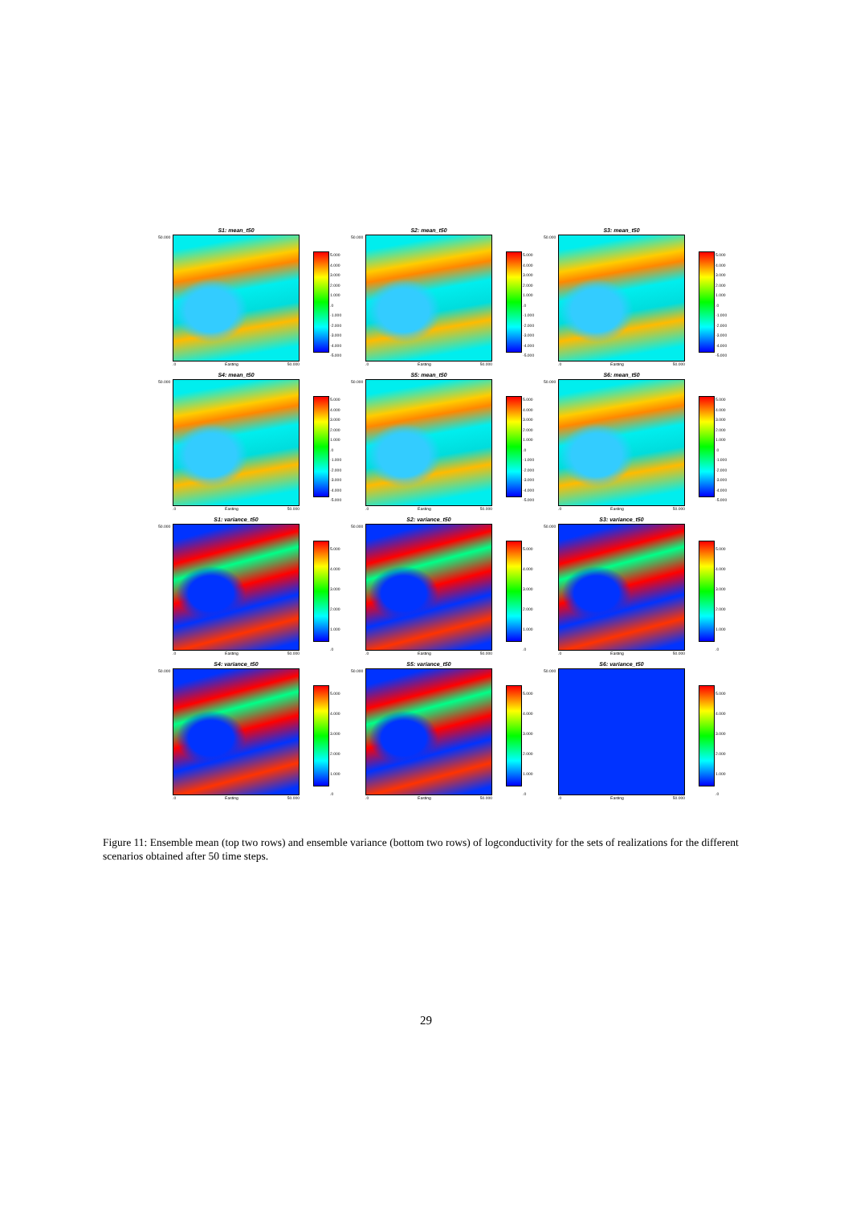S1: mean_t50
50.000
5.000
4.000
3.000
2.000
1.000
.0
-1.000
-2.000
-3.000
-4.000
-5.000
.0 Easting 50.000
S2: mean_t50
50.000
5.000
4.000
3.000
2.000
1.000
.0
-1.000
-2.000
-3.000
-4.000
-5.000
.0 Easting 50.000
S3: mean_t50
50.000
5.000
4.000
3.000
2.000
1.000
.0
-1.000
-2.000
-3.000
-4.000
-5.000
.0 Easting 50.000
S4: mean_t50
50.000
5.000
4.000
3.000
2.000
1.000
.0
-1.000
-2.000
-3.000
-4.000
-5.000
.0 Easting 50.000
S5: mean_t50
50.000
5.000
4.000
3.000
2.000
1.000
.0
-1.000
-2.000
-3.000
-4.000
-5.000
.0 Easting 50.000
S6: mean_t50
50.000
5.000
4.000
3.000
2.000
1.000
.0
-1.000
-2.000
-3.000
-4.000
-5.000
.0 Easting 50.000
S1: variance_t50
50.000
5.000
4.000
3.000
2.000
1.000
.0
.0 Easting 50.000
S2: variance_t50
50.000
5.000
4.000
3.000
2.000
1.000
.0
.0 Easting 50.000
S3: variance_t50
50.000
5.000
4.000
3.000
2.000
1.000
.0
.0 Easting 50.000
S4: variance_t50
50.000
5.000
4.000
3.000
2.000
1.000
.0
.0 Easting 50.000
S5: variance_t50
50.000
5.000
4.000
3.000
2.000
1.000
.0
.0 Easting 50.000
S6: variance_t50
50.000
5.000
4.000
3.000
2.000
1.000
.0
.0 Easting 50.000
Figure 11: Ensemble mean (top two rows) and ensemble variance (bottom two rows) of logconductivity for the sets of realizations for the different scenarios obtained after 50 time steps.
29